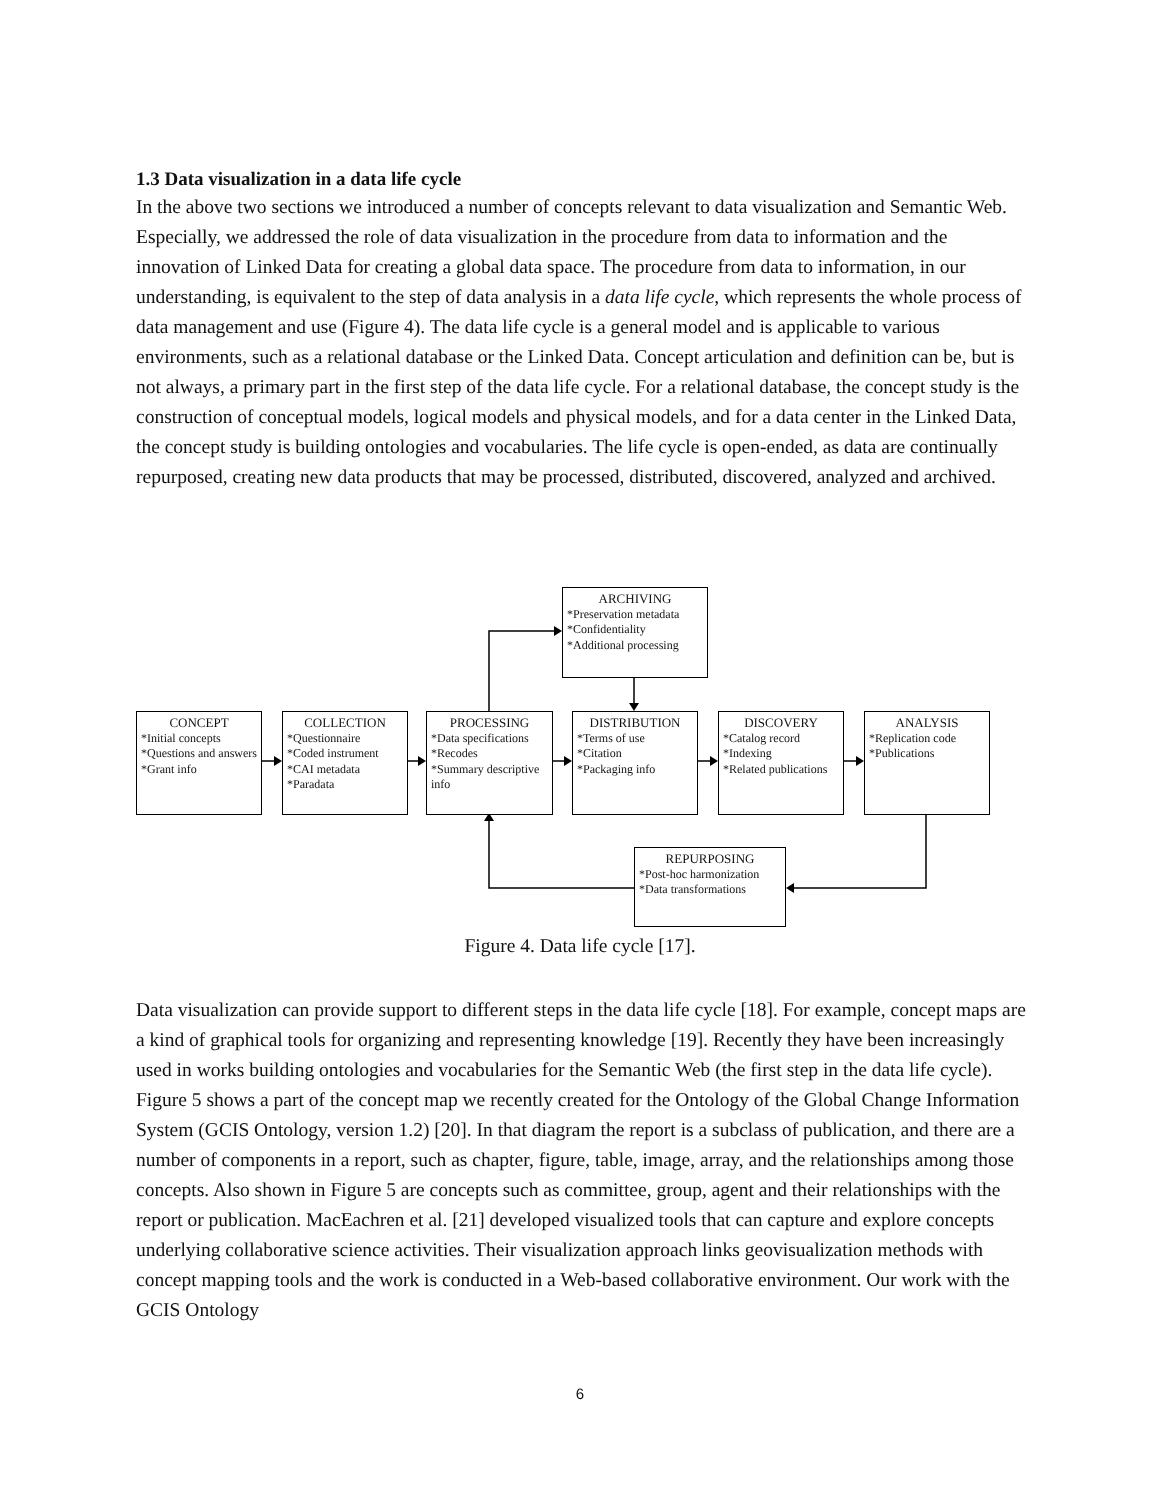1.3 Data visualization in a data life cycle
In the above two sections we introduced a number of concepts relevant to data visualization and Semantic Web. Especially, we addressed the role of data visualization in the procedure from data to information and the innovation of Linked Data for creating a global data space. The procedure from data to information, in our understanding, is equivalent to the step of data analysis in a data life cycle, which represents the whole process of data management and use (Figure 4). The data life cycle is a general model and is applicable to various environments, such as a relational database or the Linked Data. Concept articulation and definition can be, but is not always, a primary part in the first step of the data life cycle. For a relational database, the concept study is the construction of conceptual models, logical models and physical models, and for a data center in the Linked Data, the concept study is building ontologies and vocabularies. The life cycle is open-ended, as data are continually repurposed, creating new data products that may be processed, distributed, discovered, analyzed and archived.
ARCHIVING
*Preservation metadata
*Confidentiality
*Additional processing
CONCEPT
*Initial concepts
*Questions and answers
*Grant info
COLLECTION
*Questionnaire
*Coded instrument
*CAI metadata
*Paradata
PROCESSING
*Data specifications
*Recodes
*Summary descriptive info
DISTRIBUTION
*Terms of use
*Citation
*Packaging info
DISCOVERY
*Catalog record
*Indexing
*Related publications
ANALYSIS
*Replication code
*Publications
REPURPOSING
*Post-hoc harmonization
*Data transformations
Figure 4. Data life cycle [17].
Data visualization can provide support to different steps in the data life cycle [18]. For example, concept maps are a kind of graphical tools for organizing and representing knowledge [19]. Recently they have been increasingly used in works building ontologies and vocabularies for the Semantic Web (the first step in the data life cycle). Figure 5 shows a part of the concept map we recently created for the Ontology of the Global Change Information System (GCIS Ontology, version 1.2) [20]. In that diagram the report is a subclass of publication, and there are a number of components in a report, such as chapter, figure, table, image, array, and the relationships among those concepts. Also shown in Figure 5 are concepts such as committee, group, agent and their relationships with the report or publication. MacEachren et al. [21] developed visualized tools that can capture and explore concepts underlying collaborative science activities. Their visualization approach links geovisualization methods with concept mapping tools and the work is conducted in a Web-based collaborative environment. Our work with the GCIS Ontology
6